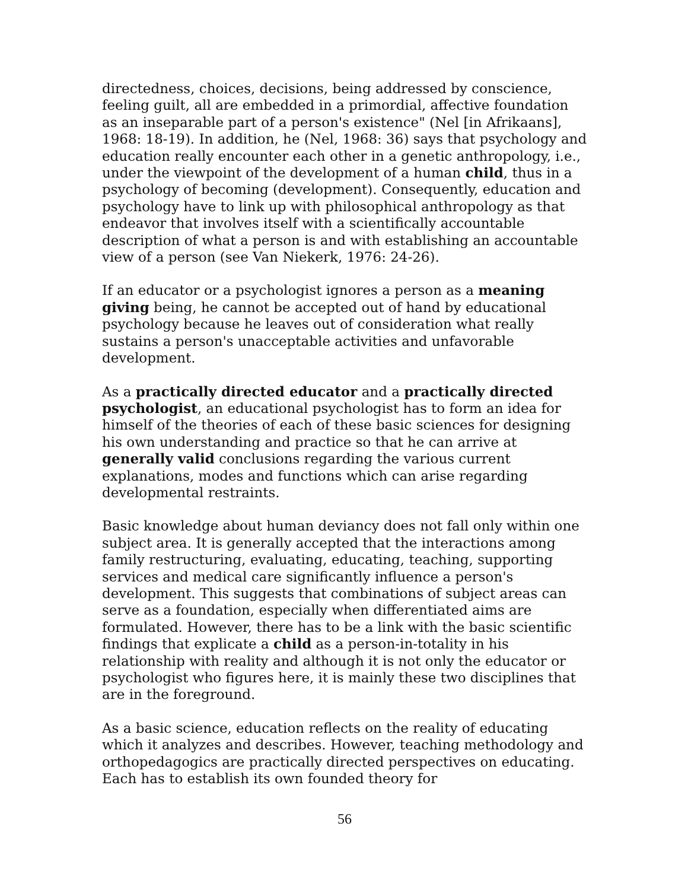directedness, choices, decisions, being addressed by conscience, feeling guilt, all are embedded in a primordial, affective foundation as an inseparable part of a person's existence" (Nel [in Afrikaans], 1968: 18-19). In addition, he (Nel, 1968: 36) says that psychology and education really encounter each other in a genetic anthropology, i.e., under the viewpoint of the development of a human child, thus in a psychology of becoming (development). Consequently, education and psychology have to link up with philosophical anthropology as that endeavor that involves itself with a scientifically accountable description of what a person is and with establishing an accountable view of a person (see Van Niekerk, 1976: 24-26).
If an educator or a psychologist ignores a person as a meaning giving being, he cannot be accepted out of hand by educational psychology because he leaves out of consideration what really sustains a person's unacceptable activities and unfavorable development.
As a practically directed educator and a practically directed psychologist, an educational psychologist has to form an idea for himself of the theories of each of these basic sciences for designing his own understanding and practice so that he can arrive at generally valid conclusions regarding the various current explanations, modes and functions which can arise regarding developmental restraints.
Basic knowledge about human deviancy does not fall only within one subject area. It is generally accepted that the interactions among family restructuring, evaluating, educating, teaching, supporting services and medical care significantly influence a person's development. This suggests that combinations of subject areas can serve as a foundation, especially when differentiated aims are formulated. However, there has to be a link with the basic scientific findings that explicate a child as a person-in-totality in his relationship with reality and although it is not only the educator or psychologist who figures here, it is mainly these two disciplines that are in the foreground.
As a basic science, education reflects on the reality of educating which it analyzes and describes. However, teaching methodology and orthopedagogics are practically directed perspectives on educating. Each has to establish its own founded theory for
56